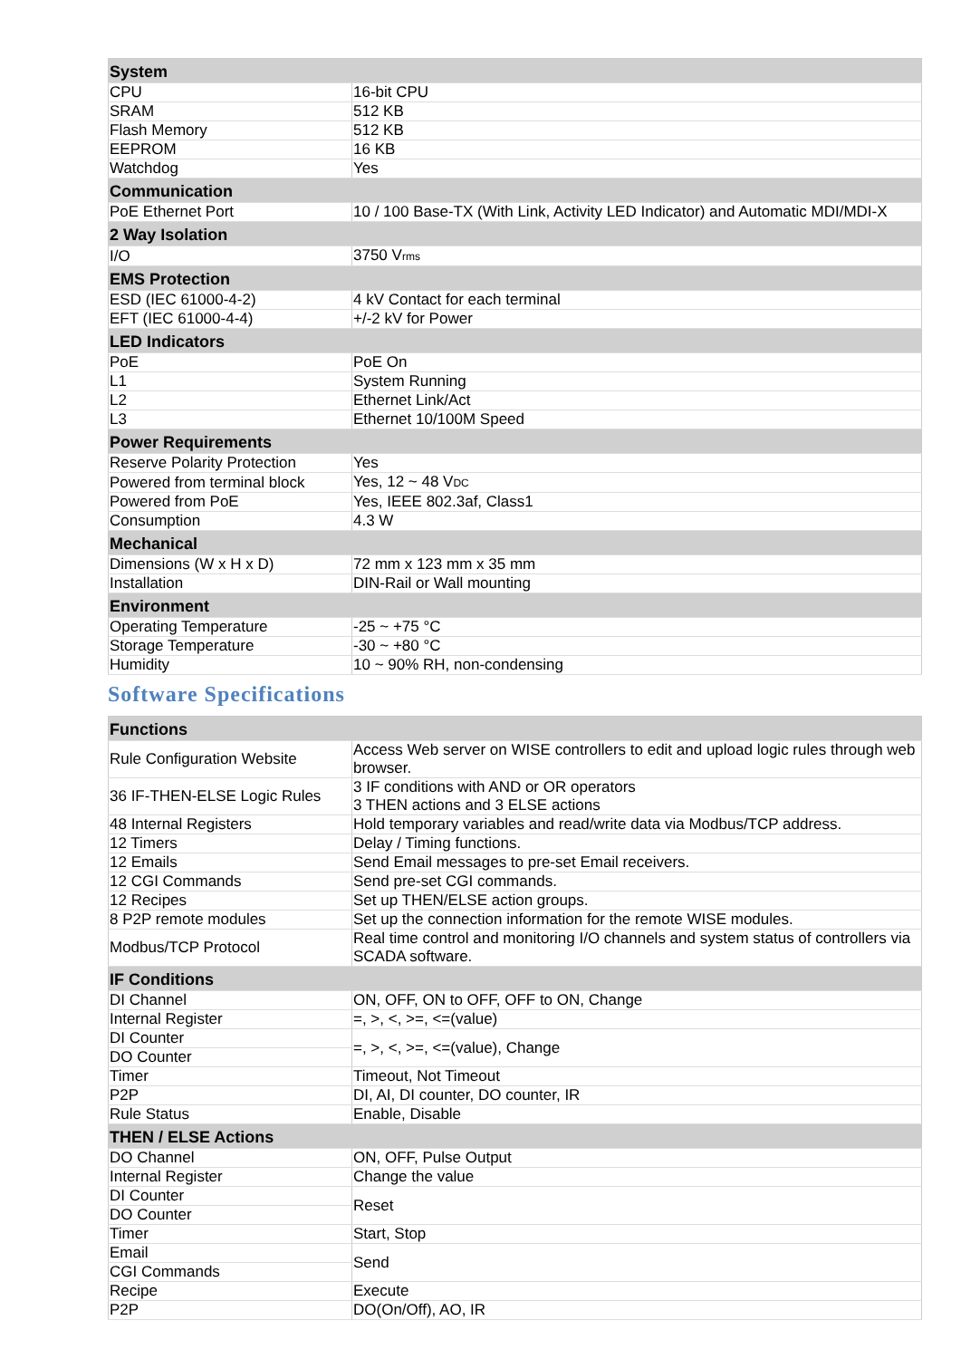| System | |
| --- | --- |
| CPU | 16-bit CPU |
| SRAM | 512 KB |
| Flash Memory | 512 KB |
| EEPROM | 16 KB |
| Watchdog | Yes |
| Communication | |
| PoE Ethernet Port | 10 / 100 Base-TX (With Link, Activity LED Indicator) and Automatic MDI/MDI-X |
| 2 Way Isolation | |
| I/O | 3750 V rms |
| EMS Protection | |
| ESD (IEC 61000-4-2) | 4 kV Contact for each terminal |
| EFT (IEC 61000-4-4) | +/-2 kV for Power |
| LED Indicators | |
| PoE | PoE On |
| L1 | System Running |
| L2 | Ethernet Link/Act |
| L3 | Ethernet 10/100M Speed |
| Power Requirements | |
| Reserve Polarity Protection | Yes |
| Powered from terminal block | Yes, 12 ~ 48 V DC |
| Powered from PoE | Yes, IEEE 802.3af, Class1 |
| Consumption | 4.3 W |
| Mechanical | |
| Dimensions (W x H x D) | 72 mm x 123 mm x 35 mm |
| Installation | DIN-Rail or Wall mounting |
| Environment | |
| Operating Temperature | -25 ~ +75 °C |
| Storage Temperature | -30 ~ +80 °C |
| Humidity | 10 ~ 90% RH, non-condensing |
Software Specifications
| Functions | |
| --- | --- |
| Rule Configuration Website | Access Web server on WISE controllers to edit and upload logic rules through web browser. |
| 36 IF-THEN-ELSE Logic Rules | 3 IF conditions with AND or OR operators 3 THEN actions and 3 ELSE actions |
| 48 Internal Registers | Hold temporary variables and read/write data via Modbus/TCP address. |
| 12 Timers | Delay / Timing functions. |
| 12 Emails | Send Email messages to pre-set Email receivers. |
| 12 CGI Commands | Send pre-set CGI commands. |
| 12 Recipes | Set up THEN/ELSE action groups. |
| 8 P2P remote modules | Set up the connection information for the remote WISE modules. |
| Modbus/TCP Protocol | Real time control and monitoring I/O channels and system status of controllers via SCADA software. |
| IF Conditions | |
| DI Channel | ON, OFF, ON to OFF, OFF to ON, Change |
| Internal Register | =, >, <, >=, <=(value) |
| DI Counter | =, >, <, >=, <=(value), Change |
| DO Counter | |
| Timer | Timeout, Not Timeout |
| P2P | DI, AI, DI counter, DO counter, IR |
| Rule Status | Enable, Disable |
| THEN / ELSE Actions | |
| DO Channel | ON, OFF, Pulse Output |
| Internal Register | Change the value |
| DI Counter | Reset |
| DO Counter | |
| Timer | Start, Stop |
| Email | Send |
| CGI Commands | |
| Recipe | Execute |
| P2P | DO(On/Off), AO, IR |